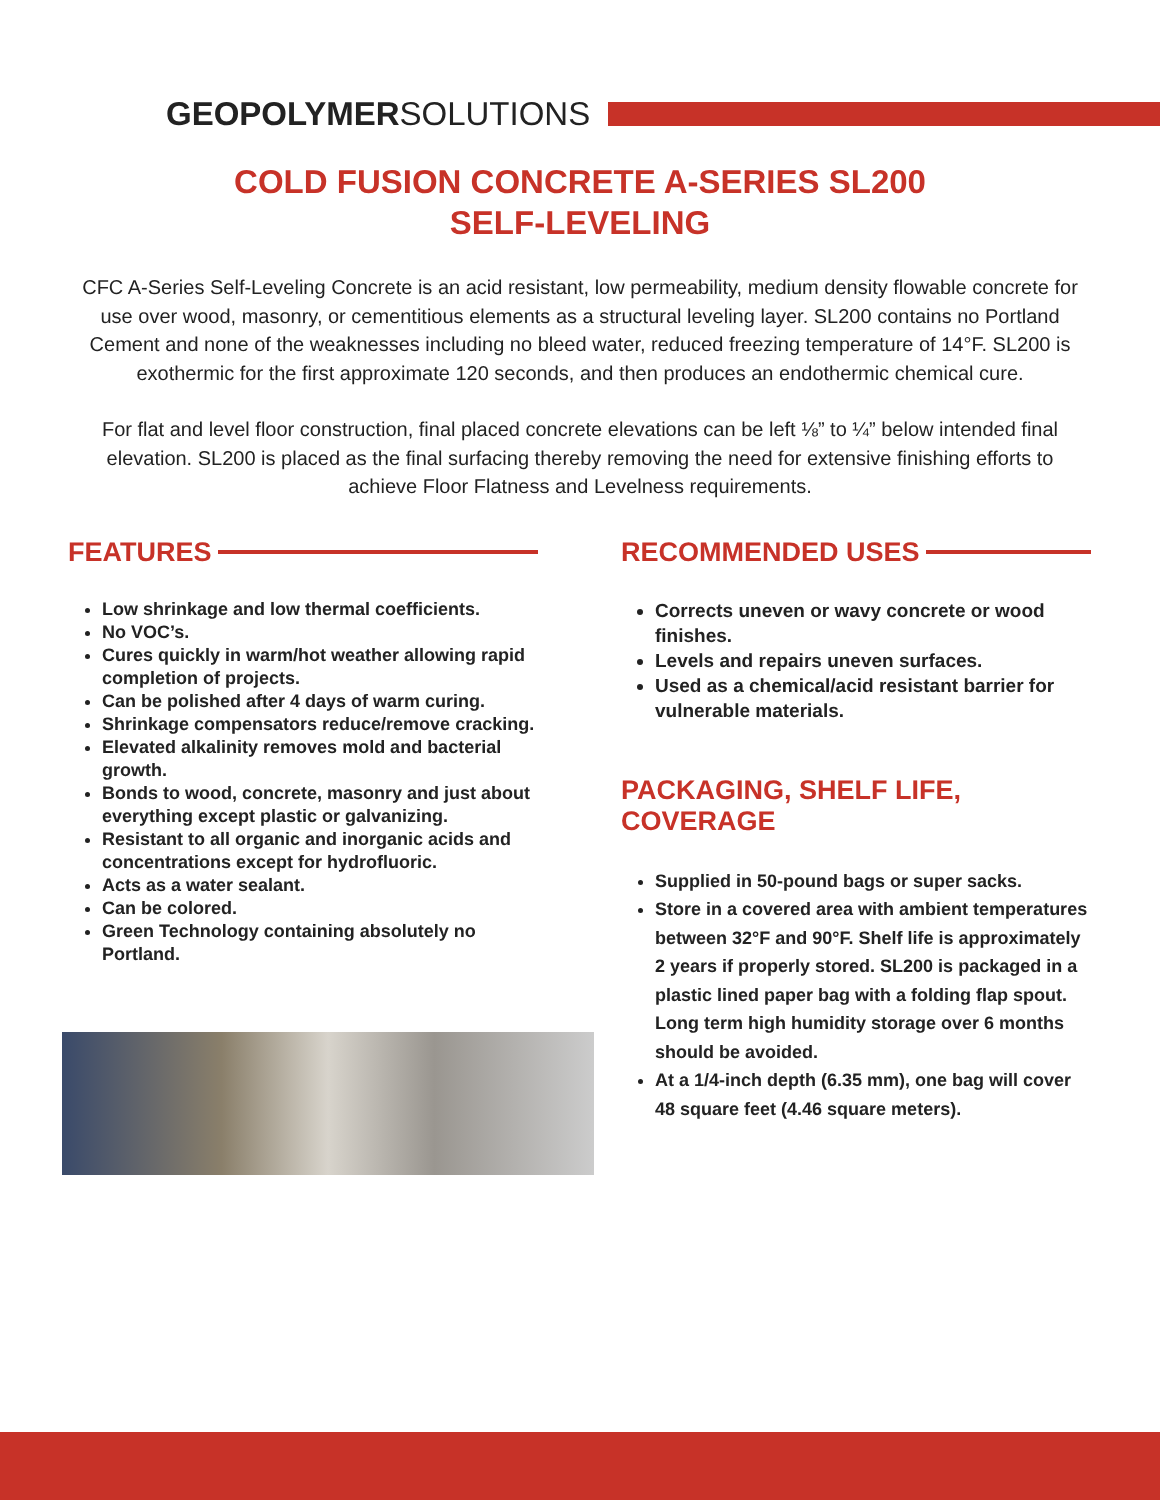GEOPOLYMERSOLUTIONS
COLD FUSION CONCRETE A-SERIES SL200
SELF-LEVELING
CFC A-Series Self-Leveling Concrete is an acid resistant, low permeability, medium density flowable concrete for use over wood, masonry, or cementitious elements as a structural leveling layer. SL200 contains no Portland Cement and none of the weaknesses including no bleed water, reduced freezing temperature of 14°F. SL200 is exothermic for the first approximate 120 seconds, and then produces an endothermic chemical cure.
For flat and level floor construction, final placed concrete elevations can be left ⅛” to ¼” below intended final elevation. SL200 is placed as the final surfacing thereby removing the need for extensive finishing efforts to achieve Floor Flatness and Levelness requirements.
FEATURES
Low shrinkage and low thermal coefficients.
No VOC’s.
Cures quickly in warm/hot weather allowing rapid completion of projects.
Can be polished after 4 days of warm curing.
Shrinkage compensators reduce/remove cracking.
Elevated alkalinity removes mold and bacterial growth.
Bonds to wood, concrete, masonry and just about everything except plastic or galvanizing.
Resistant to all organic and inorganic acids and concentrations except for hydrofluoric.
Acts as a water sealant.
Can be colored.
Green Technology containing absolutely no Portland.
RECOMMENDED USES
Corrects uneven or wavy concrete or wood finishes.
Levels and repairs uneven surfaces.
Used as a chemical/acid resistant barrier for vulnerable materials.
PACKAGING, SHELF LIFE, COVERAGE
Supplied in 50-pound bags or super sacks.
Store in a covered area with ambient temperatures between 32°F and 90°F. Shelf life is approximately 2 years if properly stored. SL200 is packaged in a plastic lined paper bag with a folding flap spout. Long term high humidity storage over 6 months should be avoided.
At a 1/4-inch depth (6.35 mm), one bag will cover 48 square feet (4.46 square meters).